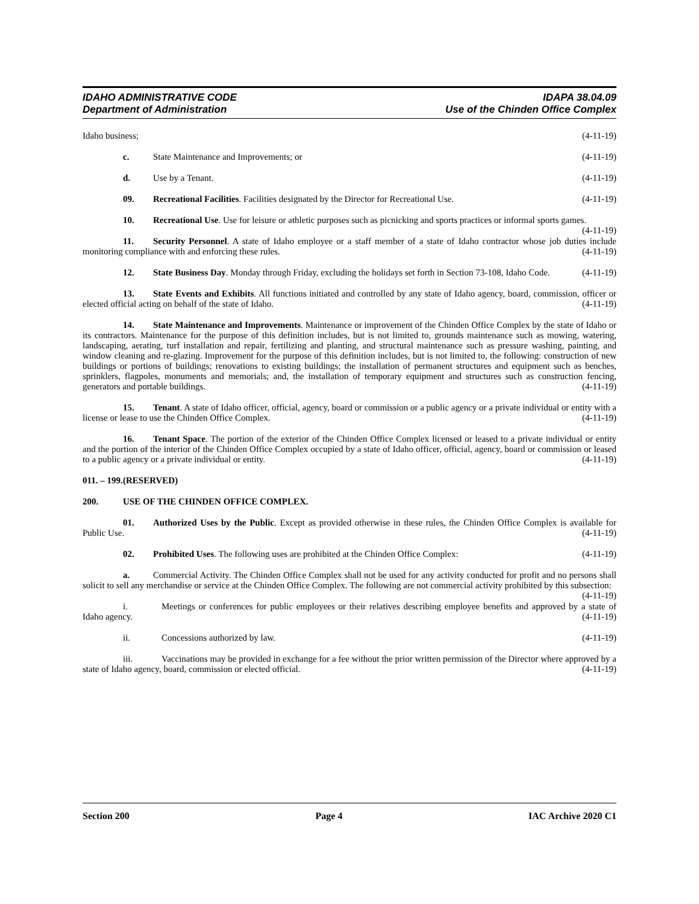IDAHO ADMINISTRATIVE CODE IDAPA 38.04.09
Department of Administration Use of the Chinden Office Complex
Idaho business; (4-11-19)
c. State Maintenance and Improvements; or (4-11-19)
d. Use by a Tenant. (4-11-19)
09. Recreational Facilities. Facilities designated by the Director for Recreational Use. (4-11-19)
10. Recreational Use. Use for leisure or athletic purposes such as picnicking and sports practices or informal sports games. (4-11-19)
11. Security Personnel. A state of Idaho employee or a staff member of a state of Idaho contractor whose job duties include monitoring compliance with and enforcing these rules. (4-11-19)
12. State Business Day. Monday through Friday, excluding the holidays set forth in Section 73-108, Idaho Code. (4-11-19)
13. State Events and Exhibits. All functions initiated and controlled by any state of Idaho agency, board, commission, officer or elected official acting on behalf of the state of Idaho. (4-11-19)
14. State Maintenance and Improvements. Maintenance or improvement of the Chinden Office Complex by the state of Idaho or its contractors. Maintenance for the purpose of this definition includes, but is not limited to, grounds maintenance such as mowing, watering, landscaping, aerating, turf installation and repair, fertilizing and planting, and structural maintenance such as pressure washing, painting, and window cleaning and re-glazing. Improvement for the purpose of this definition includes, but is not limited to, the following: construction of new buildings or portions of buildings; renovations to existing buildings; the installation of permanent structures and equipment such as benches, sprinklers, flagpoles, monuments and memorials; and, the installation of temporary equipment and structures such as construction fencing, generators and portable buildings. (4-11-19)
15. Tenant. A state of Idaho officer, official, agency, board or commission or a public agency or a private individual or entity with a license or lease to use the Chinden Office Complex. (4-11-19)
16. Tenant Space. The portion of the exterior of the Chinden Office Complex licensed or leased to a private individual or entity and the portion of the interior of the Chinden Office Complex occupied by a state of Idaho officer, official, agency, board or commission or leased to a public agency or a private individual or entity. (4-11-19)
011. – 199. (RESERVED)
200. USE OF THE CHINDEN OFFICE COMPLEX.
01. Authorized Uses by the Public. Except as provided otherwise in these rules, the Chinden Office Complex is available for Public Use. (4-11-19)
02. Prohibited Uses. The following uses are prohibited at the Chinden Office Complex: (4-11-19)
a. Commercial Activity. The Chinden Office Complex shall not be used for any activity conducted for profit and no persons shall solicit to sell any merchandise or service at the Chinden Office Complex. The following are not commercial activity prohibited by this subsection: (4-11-19)
i. Meetings or conferences for public employees or their relatives describing employee benefits and approved by a state of Idaho agency. (4-11-19)
ii. Concessions authorized by law. (4-11-19)
iii. Vaccinations may be provided in exchange for a fee without the prior written permission of the Director where approved by a state of Idaho agency, board, commission or elected official. (4-11-19)
Section 200 Page 4 IAC Archive 2020 C1